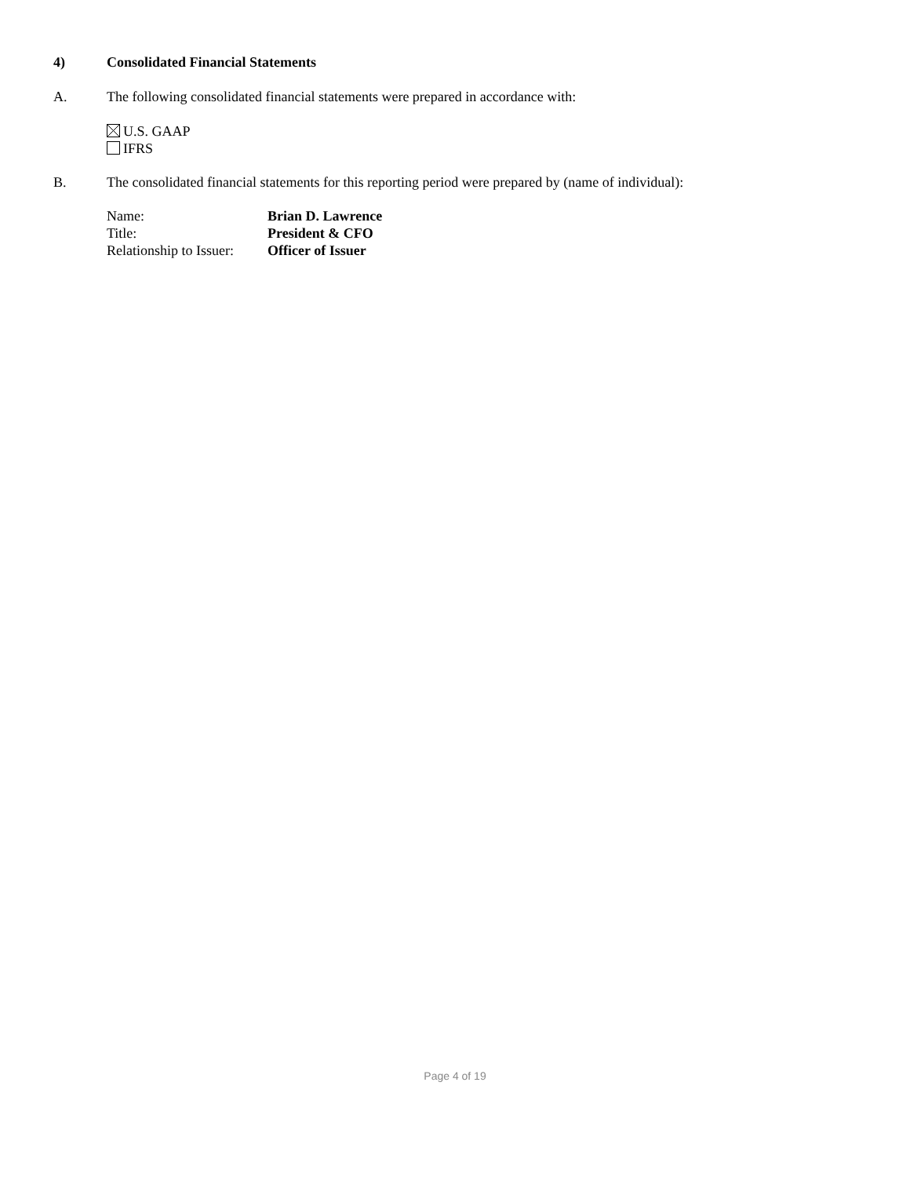4) Consolidated Financial Statements
A. The following consolidated financial statements were prepared in accordance with:
U.S. GAAP
IFRS
B. The consolidated financial statements for this reporting period were prepared by (name of individual):
| Name: | Brian D. Lawrence |
| Title: | President & CFO |
| Relationship to Issuer: | Officer of Issuer |
Page 4 of 19